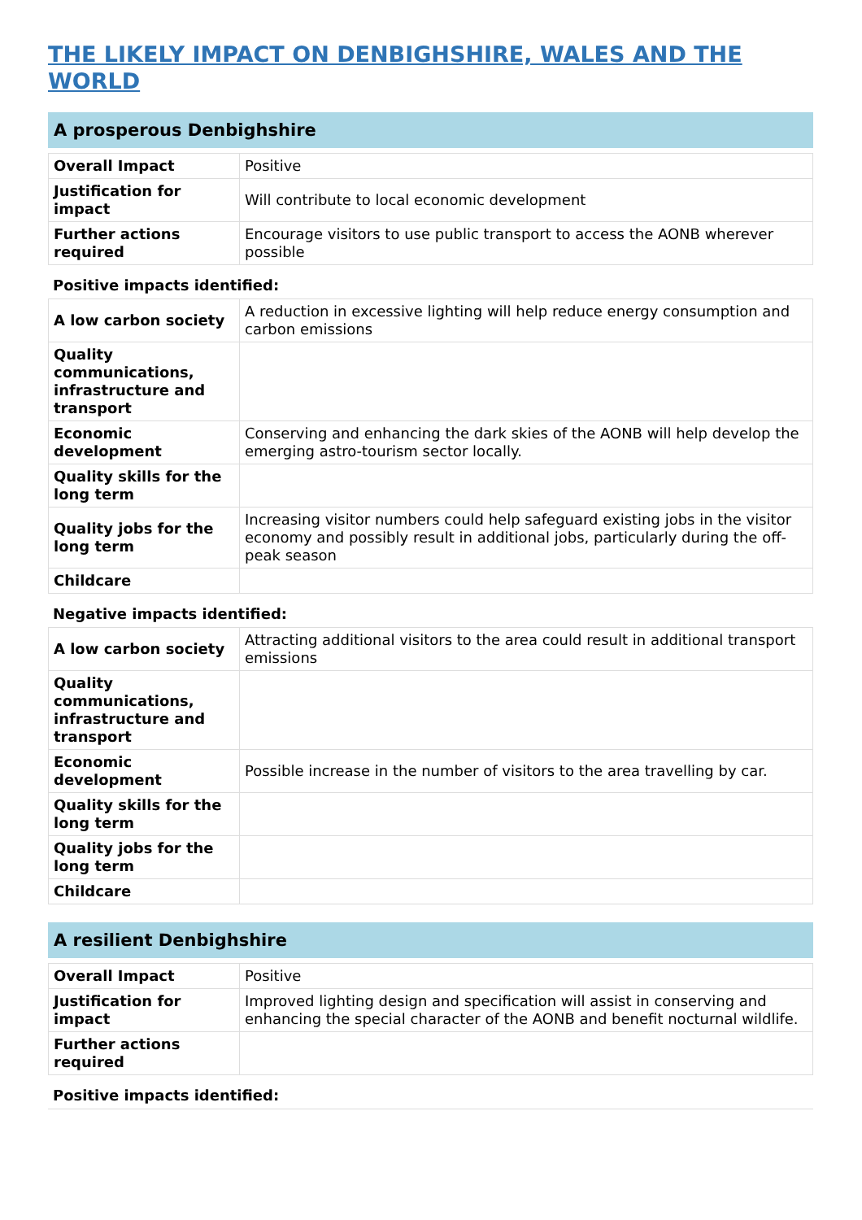THE LIKELY IMPACT ON DENBIGHSHIRE, WALES AND THE WORLD
A prosperous Denbighshire
| Overall Impact | Positive |
| Justification for impact | Will contribute to local economic development |
| Further actions required | Encourage visitors to use public transport to access the AONB wherever possible |
Positive impacts identified:
| A low carbon society | A reduction in excessive lighting will help reduce energy consumption and carbon emissions |
| Quality communications, infrastructure and transport | |
| Economic development | Conserving and enhancing the dark skies of the AONB will help develop the emerging astro-tourism sector locally. |
| Quality skills for the long term | |
| Quality jobs for the long term | Increasing visitor numbers could help safeguard existing jobs in the visitor economy and possibly result in additional jobs, particularly during the off-peak season |
| Childcare | |
Negative impacts identified:
| A low carbon society | Attracting additional visitors to the area could result in additional transport emissions |
| Quality communications, infrastructure and transport | |
| Economic development | Possible increase in the number of visitors to the area travelling by car. |
| Quality skills for the long term | |
| Quality jobs for the long term | |
| Childcare | |
A resilient Denbighshire
| Overall Impact | Positive |
| Justification for impact | Improved lighting design and specification will assist in conserving and enhancing the special character of the AONB and benefit nocturnal wildlife. |
| Further actions required | |
Positive impacts identified: